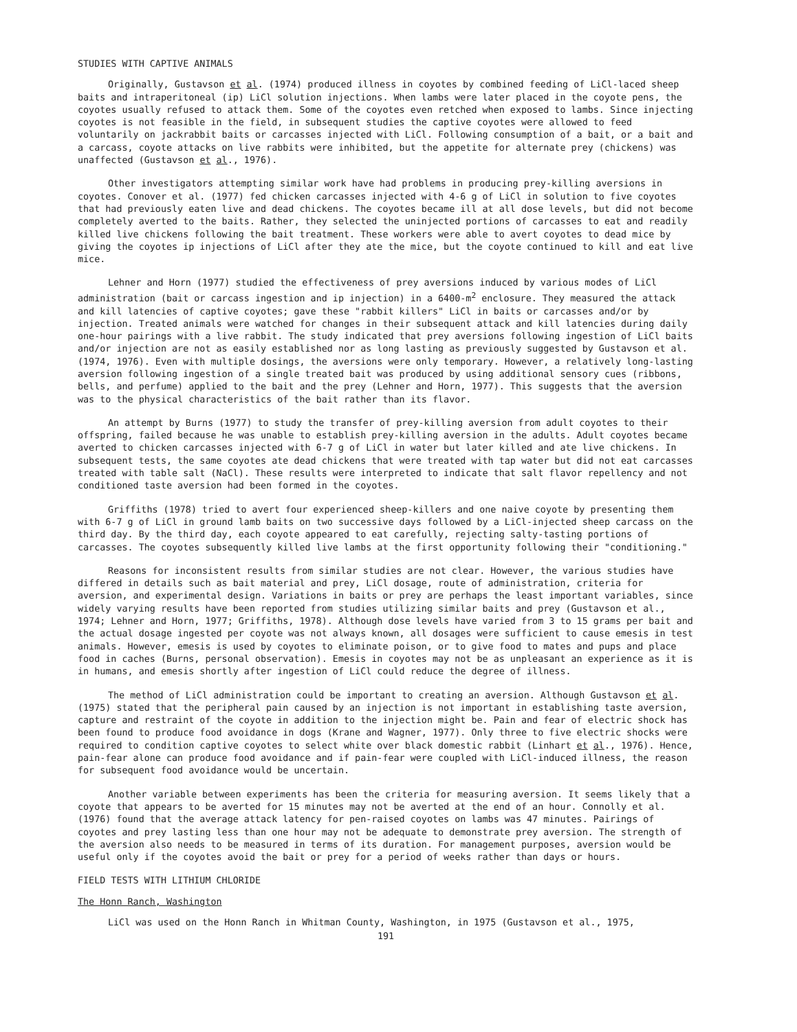STUDIES WITH CAPTIVE ANIMALS
Originally, Gustavson et al. (1974) produced illness in coyotes by combined feeding of LiCl-laced sheep baits and intraperitoneal (ip) LiCl solution injections. When lambs were later placed in the coyote pens, the coyotes usually refused to attack them. Some of the coyotes even retched when exposed to lambs. Since injecting coyotes is not feasible in the field, in subsequent studies the captive coyotes were allowed to feed voluntarily on jackrabbit baits or carcasses injected with LiCl. Following consumption of a bait, or a bait and a carcass, coyote attacks on live rabbits were inhibited, but the appetite for alternate prey (chickens) was unaffected (Gustavson et al., 1976).
Other investigators attempting similar work have had problems in producing prey-killing aversions in coyotes. Conover et al. (1977) fed chicken carcasses injected with 4-6 g of LiCl in solution to five coyotes that had previously eaten live and dead chickens. The coyotes became ill at all dose levels, but did not become completely averted to the baits. Rather, they selected the uninjected portions of carcasses to eat and readily killed live chickens following the bait treatment. These workers were able to avert coyotes to dead mice by giving the coyotes ip injections of LiCl after they ate the mice, but the coyote continued to kill and eat live mice.
Lehner and Horn (1977) studied the effectiveness of prey aversions induced by various modes of LiCl administration (bait or carcass ingestion and ip injection) in a 6400-m<sup>2</sup> enclosure. They measured the attack and kill latencies of captive coyotes; gave these "rabbit killers" LiCl in baits or carcasses and/or by injection. Treated animals were watched for changes in their subsequent attack and kill latencies during daily one-hour pairings with a live rabbit. The study indicated that prey aversions following ingestion of LiCl baits and/or injection are not as easily established nor as long lasting as previously suggested by Gustavson et al. (1974, 1976). Even with multiple dosings, the aversions were only temporary. However, a relatively long-lasting aversion following ingestion of a single treated bait was produced by using additional sensory cues (ribbons, bells, and perfume) applied to the bait and the prey (Lehner and Horn, 1977). This suggests that the aversion was to the physical characteristics of the bait rather than its flavor.
An attempt by Burns (1977) to study the transfer of prey-killing aversion from adult coyotes to their offspring, failed because he was unable to establish prey-killing aversion in the adults. Adult coyotes became averted to chicken carcasses injected with 6-7 g of LiCl in water but later killed and ate live chickens. In subsequent tests, the same coyotes ate dead chickens that were treated with tap water but did not eat carcasses treated with table salt (NaCl). These results were interpreted to indicate that salt flavor repellency and not conditioned taste aversion had been formed in the coyotes.
Griffiths (1978) tried to avert four experienced sheep-killers and one naive coyote by presenting them with 6-7 g of LiCl in ground lamb baits on two successive days followed by a LiCl-injected sheep carcass on the third day. By the third day, each coyote appeared to eat carefully, rejecting salty-tasting portions of carcasses. The coyotes subsequently killed live lambs at the first opportunity following their "conditioning."
Reasons for inconsistent results from similar studies are not clear. However, the various studies have differed in details such as bait material and prey, LiCl dosage, route of administration, criteria for aversion, and experimental design. Variations in baits or prey are perhaps the least important variables, since widely varying results have been reported from studies utilizing similar baits and prey (Gustavson et al., 1974; Lehner and Horn, 1977; Griffiths, 1978). Although dose levels have varied from 3 to 15 grams per bait and the actual dosage ingested per coyote was not always known, all dosages were sufficient to cause emesis in test animals. However, emesis is used by coyotes to eliminate poison, or to give food to mates and pups and place food in caches (Burns, personal observation). Emesis in coyotes may not be as unpleasant an experience as it is in humans, and emesis shortly after ingestion of LiCl could reduce the degree of illness.
The method of LiCl administration could be important to creating an aversion. Although Gustavson et al. (1975) stated that the peripheral pain caused by an injection is not important in establishing taste aversion, capture and restraint of the coyote in addition to the injection might be. Pain and fear of electric shock has been found to produce food avoidance in dogs (Krane and Wagner, 1977). Only three to five electric shocks were required to condition captive coyotes to select white over black domestic rabbit (Linhart et al., 1976). Hence, pain-fear alone can produce food avoidance and if pain-fear were coupled with LiCl-induced illness, the reason for subsequent food avoidance would be uncertain.
Another variable between experiments has been the criteria for measuring aversion. It seems likely that a coyote that appears to be averted for 15 minutes may not be averted at the end of an hour. Connolly et al. (1976) found that the average attack latency for pen-raised coyotes on lambs was 47 minutes. Pairings of coyotes and prey lasting less than one hour may not be adequate to demonstrate prey aversion. The strength of the aversion also needs to be measured in terms of its duration. For management purposes, aversion would be useful only if the coyotes avoid the bait or prey for a period of weeks rather than days or hours.
FIELD TESTS WITH LITHIUM CHLORIDE
The Honn Ranch, Washington
LiCl was used on the Honn Ranch in Whitman County, Washington, in 1975 (Gustavson et al., 1975,
191